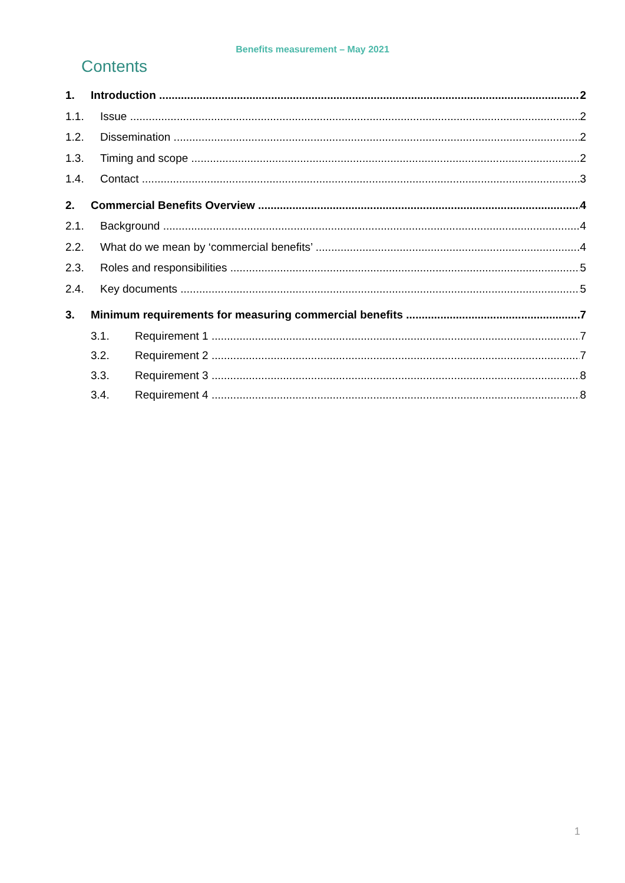Benefits measurement – May 2021
Contents
1. Introduction 2
1.1. Issue 2
1.2. Dissemination 2
1.3. Timing and scope 2
1.4. Contact 3
2. Commercial Benefits Overview 4
2.1. Background 4
2.2. What do we mean by ‘commercial benefits’ 4
2.3. Roles and responsibilities 5
2.4. Key documents 5
3. Minimum requirements for measuring commercial benefits 7
3.1. Requirement 1 7
3.2. Requirement 2 7
3.3. Requirement 3 8
3.4. Requirement 4 8
1